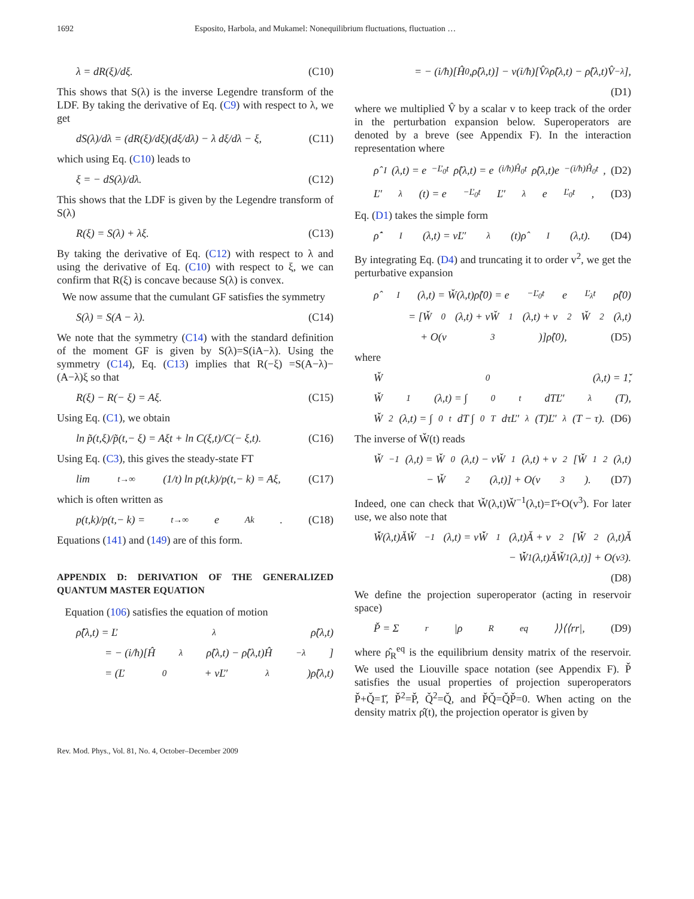1692 Esposito, Harbola, and Mukamel: Nonequilibrium fluctuations, fluctuation …
λ = dR(ξ)/dξ. (C10)
This shows that S(λ) is the inverse Legendre transform of the LDF. By taking the derivative of Eq. (C9) with respect to λ, we get
dS(λ)/dλ = (dR(ξ)/dξ)(dξ/dλ) − λ dξ/dλ − ξ, (C11)
which using Eq. (C10) leads to
ξ = − dS(λ)/dλ. (C12)
This shows that the LDF is given by the Legendre transform of S(λ)
R(ξ) = S(λ) + λξ. (C13)
By taking the derivative of Eq. (C12) with respect to λ and using the derivative of Eq. (C10) with respect to ξ, we can confirm that R(ξ) is concave because S(λ) is convex.
We now assume that the cumulant GF satisfies the symmetry
S(λ) = S(A − λ). (C14)
We note that the symmetry (C14) with the standard definition of the moment GF is given by S(λ)=S(iA−λ). Using the symmetry (C14), Eq. (C13) implies that R(−ξ) =S(A−λ)−(A−λ)ξ so that
R(ξ) − R(− ξ) = Aξ. (C15)
Using Eq. (C1), we obtain
ln p̃(t,ξ)/p̃(t,− ξ) = Aξt + ln C(ξ,t)/C(− ξ,t). (C16)
Using Eq. (C3), this gives the steady-state FT
lim<sub>t→∞</sub> (1/t) ln p(t,k)/p(t,− k) = Aξ, (C17)
which is often written as
p(t,k)/p(t,− k) =<sup>t→∞</sup> e<sup>Ak</sup>. (C18)
Equations (141) and (149) are of this form.
APPENDIX D: DERIVATION OF THE GENERALIZED QUANTUM MASTER EQUATION
Equation (106) satisfies the equation of motion
ρ̂̇(λ,t) = Ľ<sub>λ</sub>ρ̂(λ,t)
= − (i/ħ)[Ĥ<sub>λ</sub>ρ̂(λ,t) − ρ̂(λ,t)Ĥ<sub>−λ</sub>]
= (Ľ<sub>0</sub> + vĽ′<sub>λ</sub>)ρ̂(λ,t)
= − (i/ħ)[Ĥ<sub>0</sub>,ρ̂(λ,t)] − v(i/ħ)[V̂<sub>λ</sub>ρ̂(λ,t) − ρ̂(λ,t)V̂<sub>−λ</sub>],
(D1)
where we multiplied V̂ by a scalar v to keep track of the order in the perturbation expansion below. Superoperators are denoted by a breve (see Appendix F). In the interaction representation where
ρ̂<sub>I</sub>(λ,t) = e<sup>−Ľ<sub>0</sub>t</sup>ρ̂(λ,t) = e<sup>(i/ħ)Ĥ<sub>0</sub>t</sup>ρ̂(λ,t)e<sup>−(i/ħ)Ĥ<sub>0</sub>t</sup>, (D2)
Ľ′<sub>λ</sub>(t) = e<sup>−Ľ<sub>0</sub>t</sup>Ľ′<sub>λ</sub>e<sup>Ľ<sub>0</sub>t</sup>, (D3)
Eq. (D1) takes the simple form
ρ̂̇<sub>I</sub>(λ,t) = vĽ′<sub>λ</sub>(t)ρ̂<sub>I</sub>(λ,t). (D4)
By integrating Eq. (D4) and truncating it to order v<sup>2</sup>, we get the perturbative expansion
ρ̂<sub>I</sub>(λ,t) = W̌(λ,t)ρ̂(0) = e<sup>−Ľ<sub>0</sub>t</sup>e<sup>Ľ<sub>λ</sub>t</sup>ρ̂(0)
= [W̌<sub>0</sub>(λ,t) + vW̌<sub>1</sub>(λ,t) + v<sup>2</sup>W̌<sub>2</sub>(λ,t)
+ O(v<sup>3</sup>)]ρ̂(0), (D5)
where
W̌<sub>0</sub>(λ,t) = 1̌,
W̌<sub>1</sub>(λ,t) = ∫<sub>0</sub><sup>t</sup> dTĽ′<sub>λ</sub>(T),
W̌<sub>2</sub>(λ,t) = ∫<sub>0</sub><sup>t</sup> dT ∫<sub>0</sub><sup>T</sup> dτĽ′<sub>λ</sub>(T)Ľ′<sub>λ</sub>(T − τ). (D6)
The inverse of W̌(t) reads
W̌<sup>−1</sup>(λ,t) = W̌<sub>0</sub>(λ,t) − vW̌<sub>1</sub>(λ,t) + v<sup>2</sup>[W̌<sub>1</sub><sup>2</sup>(λ,t)
− W̌<sub>2</sub>(λ,t)] + O(v<sup>3</sup>). (D7)
Indeed, one can check that W̌(λ,t)W̌<sup>−1</sup>(λ,t)=1̌+O(v<sup>3</sup>). For later use, we also note that
W̌̇(λ,t)ǍW̌<sup>−1</sup>(λ,t) = vW̌̇<sub>1</sub>(λ,t)Ǎ + v<sup>2</sup>[W̌̇<sub>2</sub>(λ,t)Ǎ
− W̌̇<sub>1</sub>(λ,t)ǍW̌<sub>1</sub>(λ,t)] + O(v<sup>3</sup>).
(D8)
We define the projection superoperator (acting in reservoir space)
P̌ = Σ<sub>r</sub> |ρ<sub>R</sub><sup>eq</sup>⟩⟩⟨⟨rr|, (D9)
where ρ̂<sub>R</sub><sup>eq</sup> is the equilibrium density matrix of the reservoir. We used the Liouville space notation (see Appendix F). P̌ satisfies the usual properties of projection superoperators P̌+Q̌=1̌, P̌<sup>2</sup>=P̌, Q̌<sup>2</sup>=Q̌, and P̌Q̌=Q̌P̌=0. When acting on the density matrix ρ̂(t), the projection operator is given by
Rev. Mod. Phys., Vol. 81, No. 4, October–December 2009